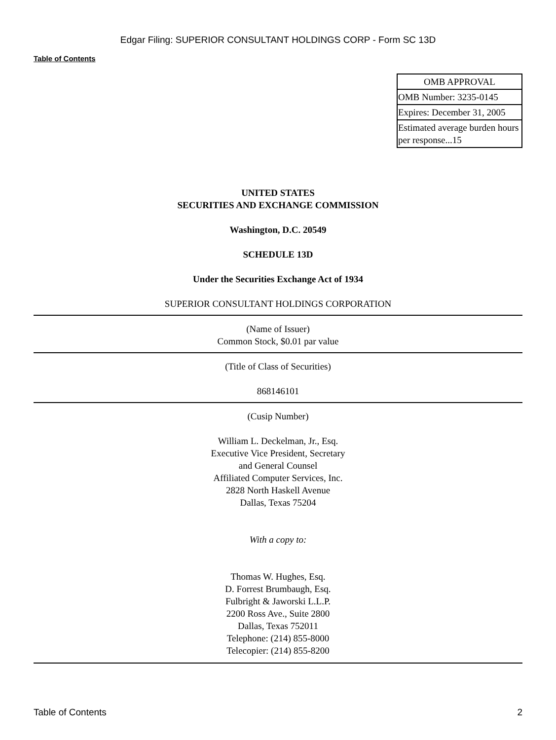Edgar Filing: SUPERIOR CONSULTANT HOLDINGS CORP - Form SC 13D
Table of Contents
| OMB APPROVAL |
| OMB Number: 3235-0145 |
| Expires: December 31, 2005 |
| Estimated average burden hours per response...15 |
UNITED STATES
SECURITIES AND EXCHANGE COMMISSION
Washington, D.C. 20549
SCHEDULE 13D
Under the Securities Exchange Act of 1934
SUPERIOR CONSULTANT HOLDINGS CORPORATION
(Name of Issuer)
Common Stock, $0.01 par value
(Title of Class of Securities)
868146101
(Cusip Number)
William L. Deckelman, Jr., Esq.
Executive Vice President, Secretary
and General Counsel
Affiliated Computer Services, Inc.
2828 North Haskell Avenue
Dallas, Texas 75204
With a copy to:
Thomas W. Hughes, Esq.
D. Forrest Brumbaugh, Esq.
Fulbright & Jaworski L.L.P.
2200 Ross Ave., Suite 2800
Dallas, Texas 752011
Telephone: (214) 855-8000
Telecopier: (214) 855-8200
Table of Contents 2